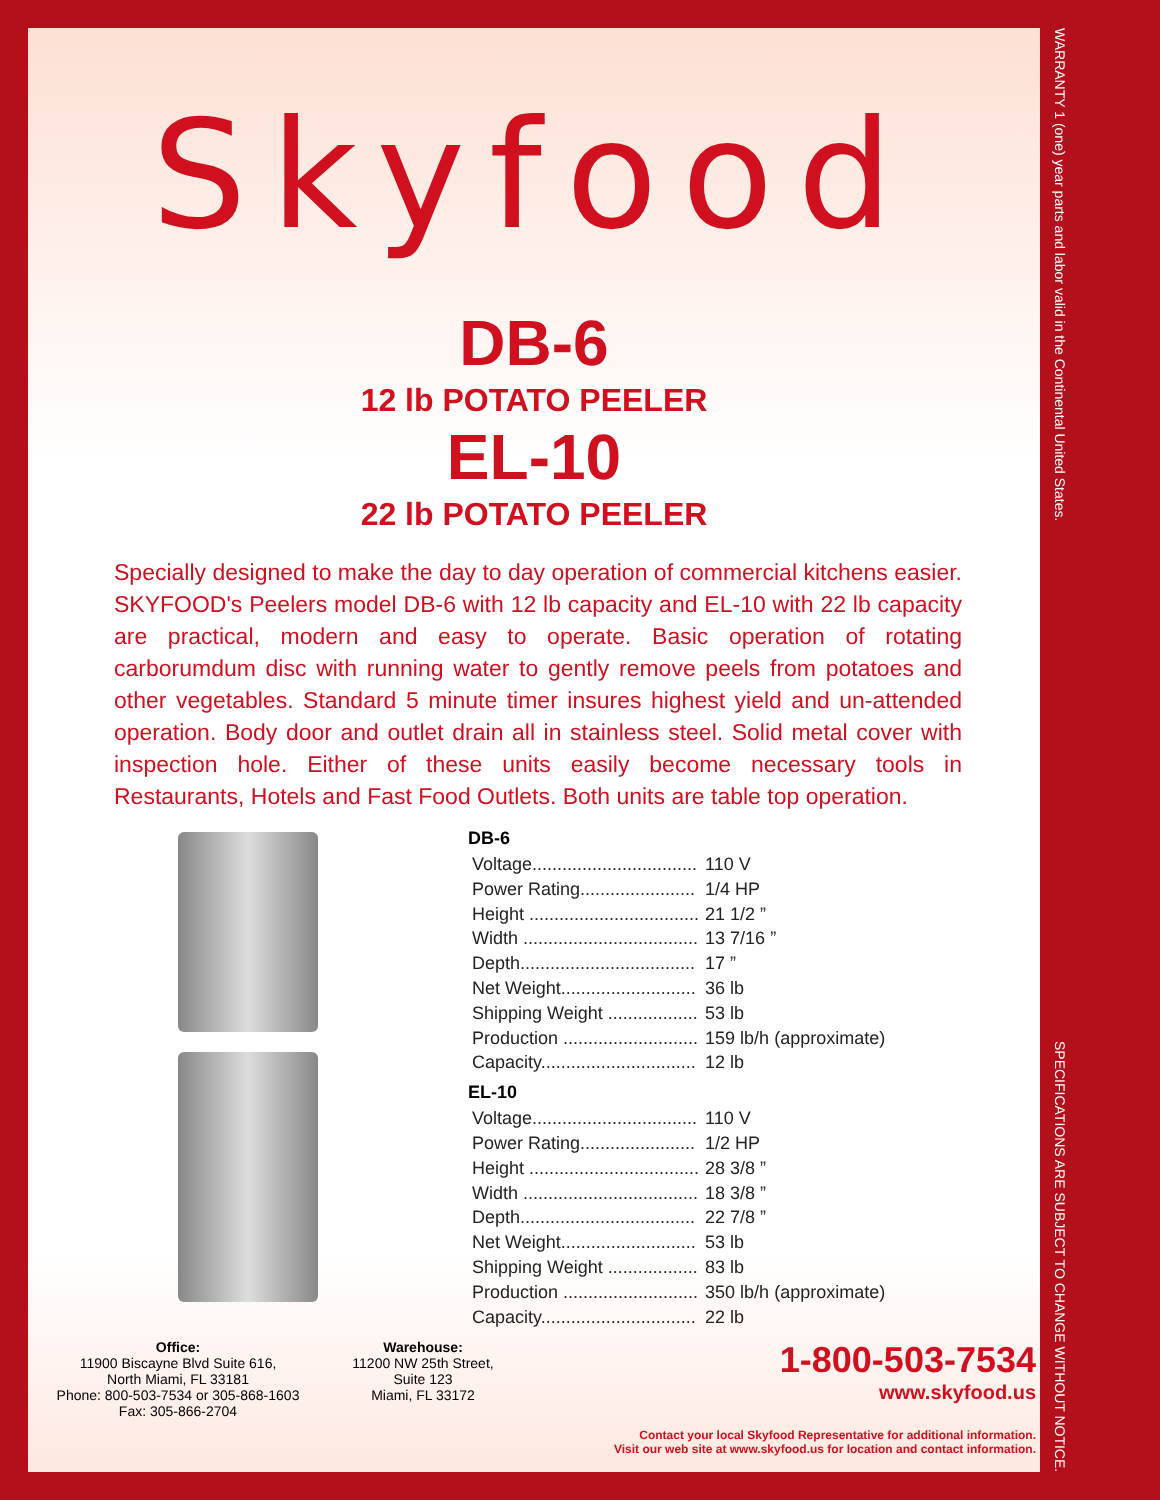Skyfood
DB-6
12 lb POTATO PEELER
EL-10
22 lb POTATO PEELER
Specially designed to make the day to day operation of commercial kitchens easier. SKYFOOD's Peelers model DB-6 with 12 lb capacity and EL-10 with 22 lb capacity are practical, modern and easy to operate. Basic operation of rotating carborumdum disc with running water to gently remove peels from potatoes and other vegetables. Standard 5 minute timer insures highest yield and un-attended operation. Body door and outlet drain all in stainless steel. Solid metal cover with inspection hole. Either of these units easily become necessary tools in Restaurants, Hotels and Fast Food Outlets. Both units are table top operation.
DB-6
| Voltage................................. | 110 V |
| Power Rating....................... | 1/4 HP |
| Height .................................. | 21 1/2 ” |
| Width ................................... | 13 7/16 ” |
| Depth................................... | 17 ” |
| Net Weight........................... | 36 lb |
| Shipping Weight .................. | 53 lb |
| Production ........................... | 159 lb/h (approximate) |
| Capacity............................... | 12 lb |
EL-10
| Voltage................................. | 110 V |
| Power Rating....................... | 1/2 HP |
| Height .................................. | 28 3/8 ” |
| Width ................................... | 18 3/8 ” |
| Depth................................... | 22 7/8 ” |
| Net Weight........................... | 53 lb |
| Shipping Weight .................. | 83 lb |
| Production ........................... | 350 lb/h (approximate) |
| Capacity............................... | 22 lb |
Office:
11900 Biscayne Blvd Suite 616,
North Miami, FL 33181
Phone: 800-503-7534 or 305-868-1603
Fax: 305-866-2704
Warehouse:
11200 NW 25th Street,
Suite 123
Miami, FL 33172
1-800-503-7534
www.skyfood.us
Contact your local Skyfood Representative for additional information.
Visit our web site at www.skyfood.us for location and contact information.
WARRANTY 1 (one) year parts and labor valid in the Continental United States.
SPECIFICATIONS ARE SUBJECT TO CHANGE WITHOUT NOTICE.